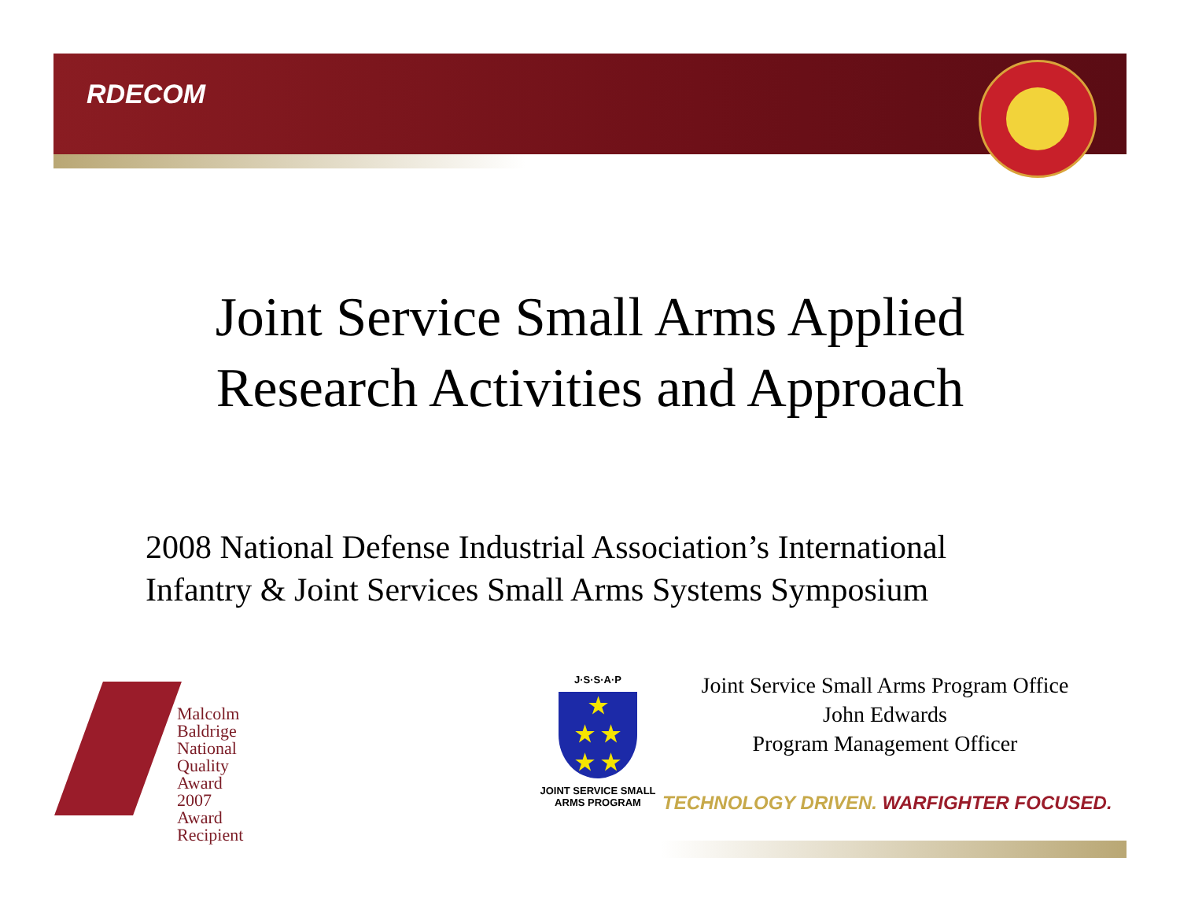RDECOM
Joint Service Small Arms Applied
Research Activities and Approach
2008 National Defense Industrial Association’s International
Infantry & Joint Services Small Arms Systems Symposium
Malcolm Baldrige
National
Quality
Award
2007 Award
Recipient
J·S·S·A·P
★
★ ★
★ ★
JOINT SERVICE SMALL ARMS PROGRAM
Joint Service Small Arms Program Office
John Edwards
Program Management Officer
TECHNOLOGY DRIVEN. WARFIGHTER FOCUSED.